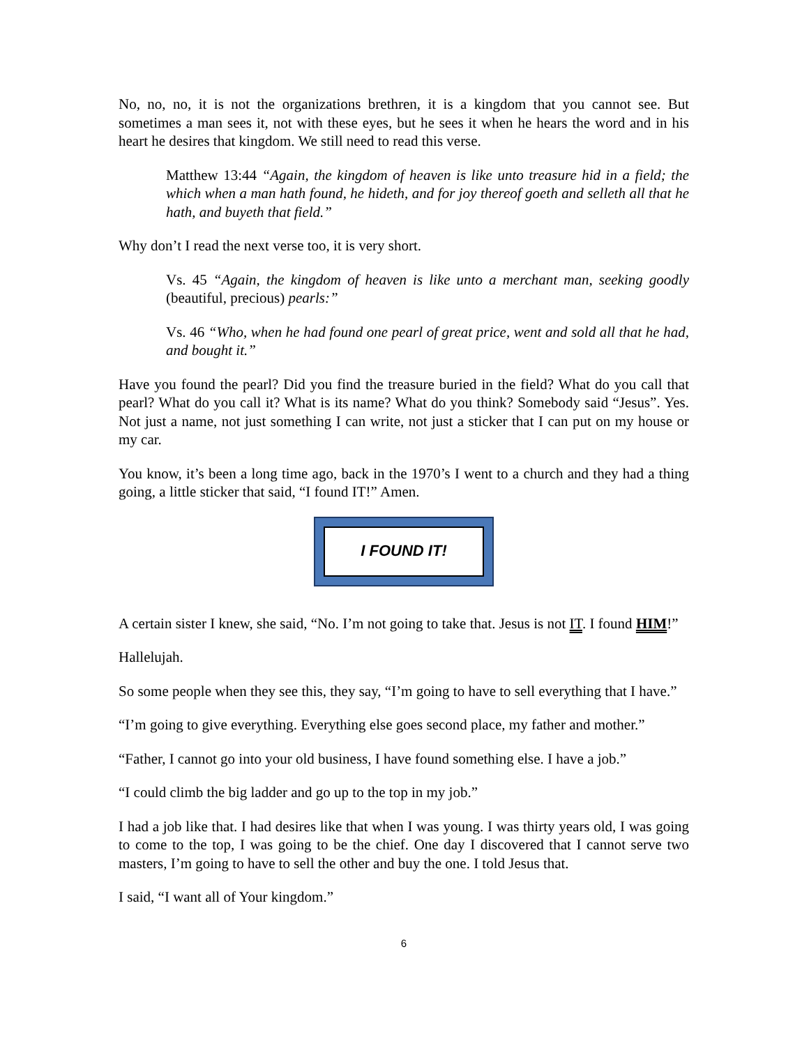No, no, no, it is not the organizations brethren, it is a kingdom that you cannot see. But sometimes a man sees it, not with these eyes, but he sees it when he hears the word and in his heart he desires that kingdom. We still need to read this verse.
Matthew 13:44 “Again, the kingdom of heaven is like unto treasure hid in a field; the which when a man hath found, he hideth, and for joy thereof goeth and selleth all that he hath, and buyeth that field.”
Why don’t I read the next verse too, it is very short.
Vs. 45 “Again, the kingdom of heaven is like unto a merchant man, seeking goodly (beautiful, precious) pearls:”
Vs. 46 “Who, when he had found one pearl of great price, went and sold all that he had, and bought it.”
Have you found the pearl? Did you find the treasure buried in the field? What do you call that pearl? What do you call it? What is its name? What do you think? Somebody said “Jesus”. Yes. Not just a name, not just something I can write, not just a sticker that I can put on my house or my car.
You know, it’s been a long time ago, back in the 1970’s I went to a church and they had a thing going, a little sticker that said, “I found IT!” Amen.
I FOUND IT!
A certain sister I knew, she said, “No. I’m not going to take that. Jesus is not IT. I found HIM!”
Hallelujah.
So some people when they see this, they say, “I’m going to have to sell everything that I have.”
“I’m going to give everything. Everything else goes second place, my father and mother.”
“Father, I cannot go into your old business, I have found something else. I have a job.”
“I could climb the big ladder and go up to the top in my job.”
I had a job like that. I had desires like that when I was young. I was thirty years old, I was going to come to the top, I was going to be the chief. One day I discovered that I cannot serve two masters, I’m going to have to sell the other and buy the one. I told Jesus that.
I said, “I want all of Your kingdom.”
6